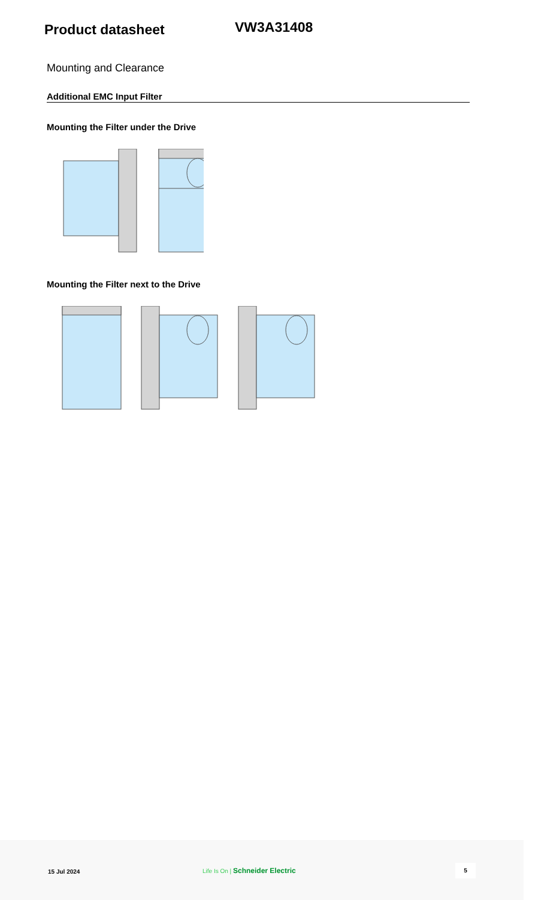Product datasheet
VW3A31408
Mounting and Clearance
Additional EMC Input Filter
Mounting the Filter under the Drive
Mounting the Filter next to the Drive
15 Jul 2024 Life Is On | Schneider Electric
5